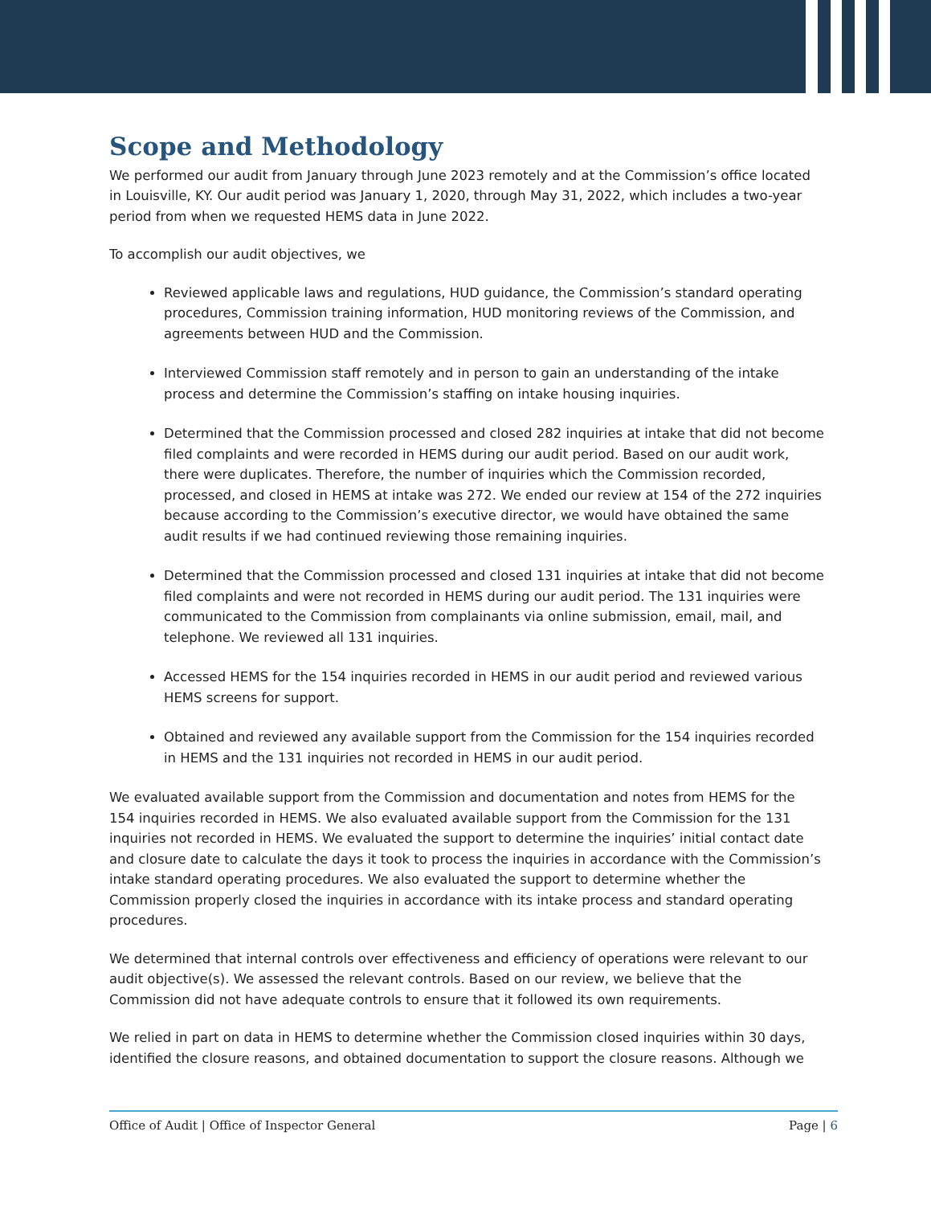Scope and Methodology
We performed our audit from January through June 2023 remotely and at the Commission’s office located in Louisville, KY. Our audit period was January 1, 2020, through May 31, 2022, which includes a two-year period from when we requested HEMS data in June 2022.
To accomplish our audit objectives, we
Reviewed applicable laws and regulations, HUD guidance, the Commission’s standard operating procedures, Commission training information, HUD monitoring reviews of the Commission, and agreements between HUD and the Commission.
Interviewed Commission staff remotely and in person to gain an understanding of the intake process and determine the Commission’s staffing on intake housing inquiries.
Determined that the Commission processed and closed 282 inquiries at intake that did not become filed complaints and were recorded in HEMS during our audit period. Based on our audit work, there were duplicates. Therefore, the number of inquiries which the Commission recorded, processed, and closed in HEMS at intake was 272. We ended our review at 154 of the 272 inquiries because according to the Commission’s executive director, we would have obtained the same audit results if we had continued reviewing those remaining inquiries.
Determined that the Commission processed and closed 131 inquiries at intake that did not become filed complaints and were not recorded in HEMS during our audit period. The 131 inquiries were communicated to the Commission from complainants via online submission, email, mail, and telephone. We reviewed all 131 inquiries.
Accessed HEMS for the 154 inquiries recorded in HEMS in our audit period and reviewed various HEMS screens for support.
Obtained and reviewed any available support from the Commission for the 154 inquiries recorded in HEMS and the 131 inquiries not recorded in HEMS in our audit period.
We evaluated available support from the Commission and documentation and notes from HEMS for the 154 inquiries recorded in HEMS. We also evaluated available support from the Commission for the 131 inquiries not recorded in HEMS. We evaluated the support to determine the inquiries’ initial contact date and closure date to calculate the days it took to process the inquiries in accordance with the Commission’s intake standard operating procedures. We also evaluated the support to determine whether the Commission properly closed the inquiries in accordance with its intake process and standard operating procedures.
We determined that internal controls over effectiveness and efficiency of operations were relevant to our audit objective(s). We assessed the relevant controls. Based on our review, we believe that the Commission did not have adequate controls to ensure that it followed its own requirements.
We relied in part on data in HEMS to determine whether the Commission closed inquiries within 30 days, identified the closure reasons, and obtained documentation to support the closure reasons. Although we
Office of Audit | Office of Inspector General Page | 6